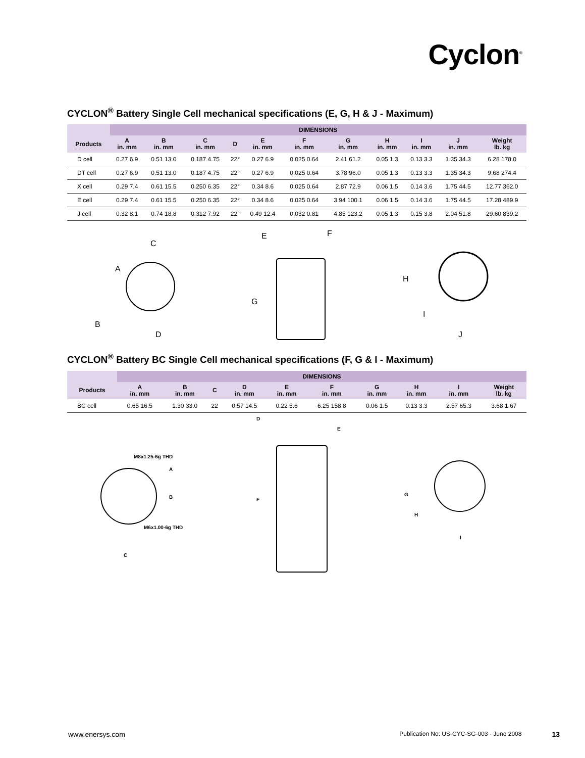Cyclon<sup>®</sup>
CYCLON<sup>®</sup> Battery Single Cell mechanical specifications (E, G, H & J - Maximum)
| | DIMENSIONS | | | | | | | | | | |
| --- | --- | --- | --- | --- | --- | --- | --- | --- | --- | --- | --- |
| Products | A in. mm | B in. mm | C in. mm | D | E in. mm | F in. mm | G in. mm | H in. mm | I in. mm | J in. mm | Weight lb. kg |
| D cell | 0.27 6.9 | 0.51 13.0 | 0.187 4.75 | 22° | 0.27 6.9 | 0.025 0.64 | 2.41 61.2 | 0.05 1.3 | 0.13 3.3 | 1.35 34.3 | 6.28 178.0 |
| DT cell | 0.27 6.9 | 0.51 13.0 | 0.187 4.75 | 22° | 0.27 6.9 | 0.025 0.64 | 3.78 96.0 | 0.05 1.3 | 0.13 3.3 | 1.35 34.3 | 9.68 274.4 |
| X cell | 0.29 7.4 | 0.61 15.5 | 0.250 6.35 | 22° | 0.34 8.6 | 0.025 0.64 | 2.87 72.9 | 0.06 1.5 | 0.14 3.6 | 1.75 44.5 | 12.77 362.0 |
| E cell | 0.29 7.4 | 0.61 15.5 | 0.250 6.35 | 22° | 0.34 8.6 | 0.025 0.64 | 3.94 100.1 | 0.06 1.5 | 0.14 3.6 | 1.75 44.5 | 17.28 489.9 |
| J cell | 0.32 8.1 | 0.74 18.8 | 0.312 7.92 | 22° | 0.49 12.4 | 0.032 0.81 | 4.85 123.2 | 0.05 1.3 | 0.15 3.8 | 2.04 51.8 | 29.60 839.2 |
A
C
B
D
E
F
G
H
I
J
CYCLON<sup>®</sup> Battery BC Single Cell mechanical specifications (F, G & I - Maximum)
| | DIMENSIONS | | | | | | | | | |
| --- | --- | --- | --- | --- | --- | --- | --- | --- | --- | --- |
| Products | A in. mm | B in. mm | C | D in. mm | E in. mm | F in. mm | G in. mm | H in. mm | I in. mm | Weight lb. kg |
| BC cell | 0.65 16.5 | 1.30 33.0 | 22 | 0.57 14.5 | 0.22 5.6 | 6.25 158.8 | 0.06 1.5 | 0.13 3.3 | 2.57 65.3 | 3.68 1.67 |
M8x1.25-6g THD
A
B
M6x1.00-6g THD
C
D
E
F
G
H
I
www.enersys.com Publication No: US-CYC-SG-003 - June 2008 13